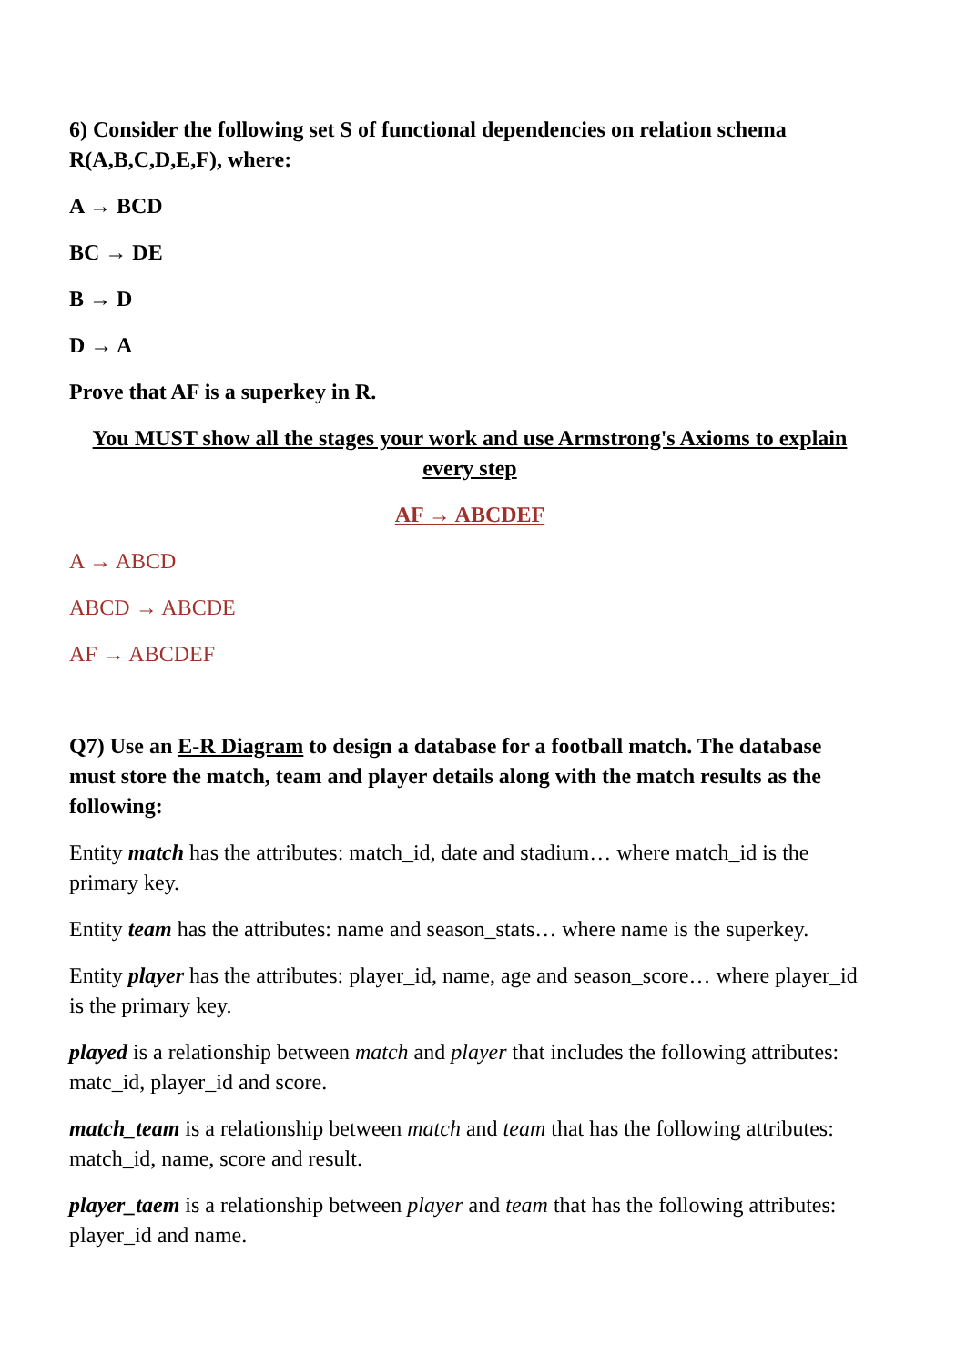6) Consider the following set S of functional dependencies on relation schema R(A,B,C,D,E,F), where:
A → BCD
BC → DE
B → D
D → A
Prove that AF is a superkey in R.
You MUST show all the stages your work and use Armstrong's Axioms to explain every step
AF → ABCDEF
A → ABCD
ABCD → ABCDE
AF → ABCDEF
Q7) Use an E-R Diagram to design a database for a football match. The database must store the match, team and player details along with the match results as the following:
Entity match has the attributes: match_id, date and stadium… where match_id is the primary key.
Entity team has the attributes: name and season_stats… where name is the superkey.
Entity player has the attributes: player_id, name, age and season_score… where player_id is the primary key.
played is a relationship between match and player that includes the following attributes: matc_id, player_id and score.
match_team is a relationship between match and team that has the following attributes: match_id, name, score and result.
player_taem is a relationship between player and team that has the following attributes: player_id and name.